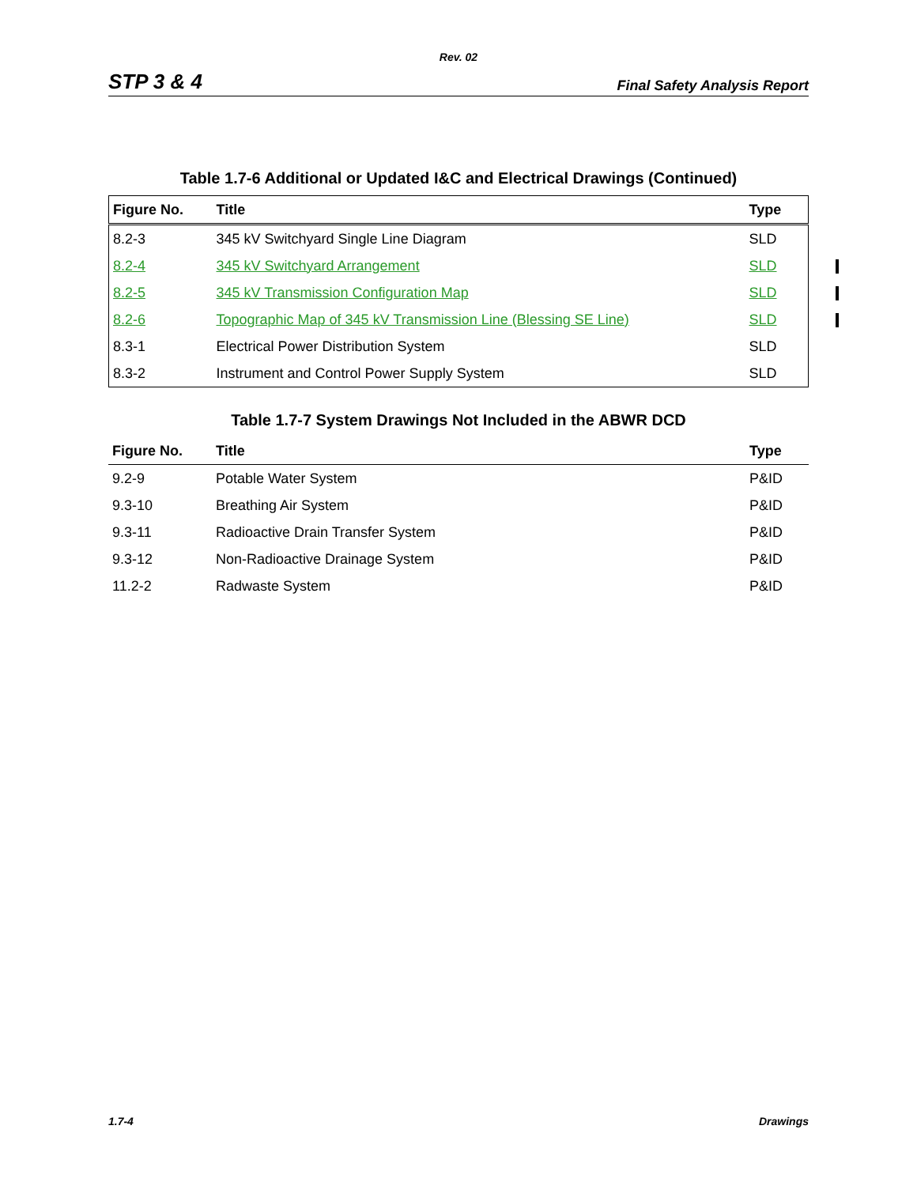Rev. 02
STP 3 & 4 Final Safety Analysis Report
Table 1.7-6 Additional or Updated I&C and Electrical Drawings (Continued)
| Figure No. | Title | Type |
| --- | --- | --- |
| 8.2-3 | 345 kV Switchyard Single Line Diagram | SLD |
| 8.2-4 | 345 kV Switchyard Arrangement | SLD |
| 8.2-5 | 345 kV Transmission Configuration Map | SLD |
| 8.2-6 | Topographic Map of 345 kV Transmission Line (Blessing SE Line) | SLD |
| 8.3-1 | Electrical Power Distribution System | SLD |
| 8.3-2 | Instrument and Control Power Supply System | SLD |
Table 1.7-7 System Drawings Not Included in the ABWR DCD
| Figure No. | Title | Type |
| --- | --- | --- |
| 9.2-9 | Potable Water System | P&ID |
| 9.3-10 | Breathing Air System | P&ID |
| 9.3-11 | Radioactive Drain Transfer System | P&ID |
| 9.3-12 | Non-Radioactive Drainage System | P&ID |
| 11.2-2 | Radwaste System | P&ID |
1.7-4 Drawings